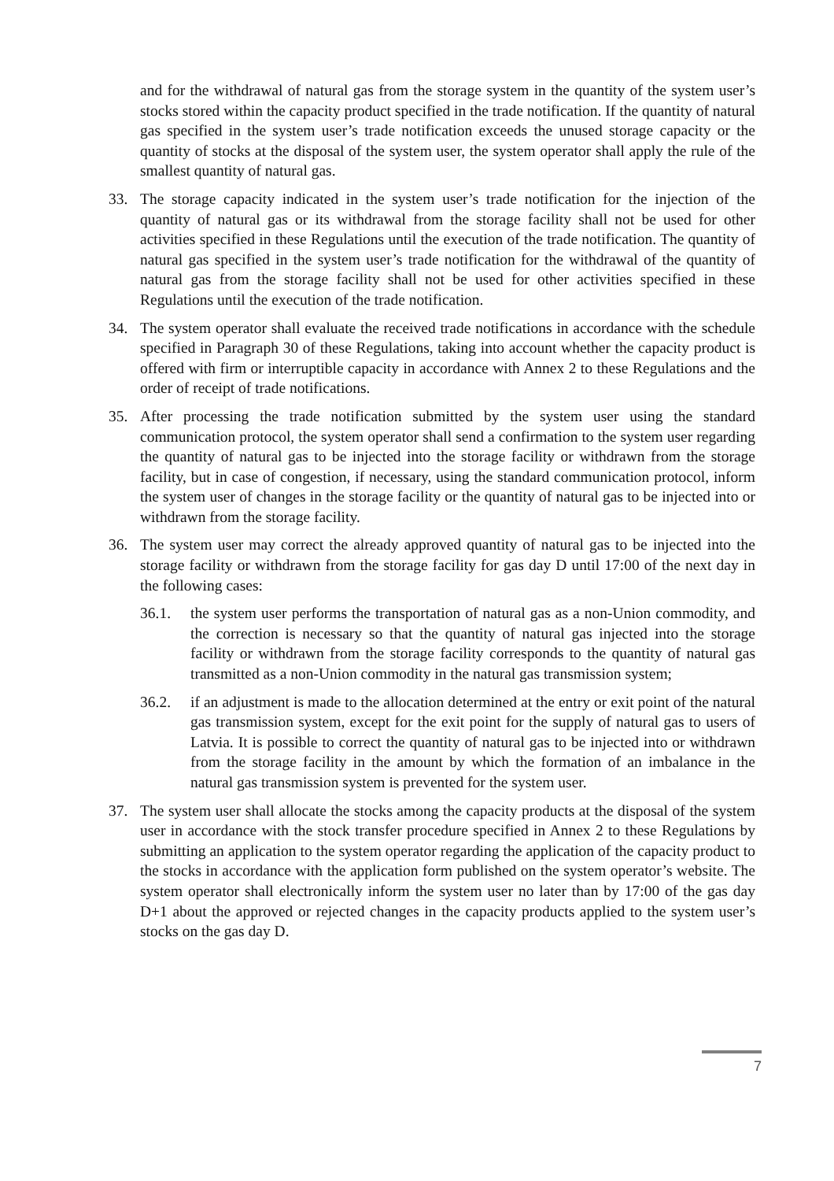and for the withdrawal of natural gas from the storage system in the quantity of the system user’s stocks stored within the capacity product specified in the trade notification. If the quantity of natural gas specified in the system user’s trade notification exceeds the unused storage capacity or the quantity of stocks at the disposal of the system user, the system operator shall apply the rule of the smallest quantity of natural gas.
33. The storage capacity indicated in the system user’s trade notification for the injection of the quantity of natural gas or its withdrawal from the storage facility shall not be used for other activities specified in these Regulations until the execution of the trade notification. The quantity of natural gas specified in the system user’s trade notification for the withdrawal of the quantity of natural gas from the storage facility shall not be used for other activities specified in these Regulations until the execution of the trade notification.
34. The system operator shall evaluate the received trade notifications in accordance with the schedule specified in Paragraph 30 of these Regulations, taking into account whether the capacity product is offered with firm or interruptible capacity in accordance with Annex 2 to these Regulations and the order of receipt of trade notifications.
35. After processing the trade notification submitted by the system user using the standard communication protocol, the system operator shall send a confirmation to the system user regarding the quantity of natural gas to be injected into the storage facility or withdrawn from the storage facility, but in case of congestion, if necessary, using the standard communication protocol, inform the system user of changes in the storage facility or the quantity of natural gas to be injected into or withdrawn from the storage facility.
36. The system user may correct the already approved quantity of natural gas to be injected into the storage facility or withdrawn from the storage facility for gas day D until 17:00 of the next day in the following cases:
36.1. the system user performs the transportation of natural gas as a non-Union commodity, and the correction is necessary so that the quantity of natural gas injected into the storage facility or withdrawn from the storage facility corresponds to the quantity of natural gas transmitted as a non-Union commodity in the natural gas transmission system;
36.2. if an adjustment is made to the allocation determined at the entry or exit point of the natural gas transmission system, except for the exit point for the supply of natural gas to users of Latvia. It is possible to correct the quantity of natural gas to be injected into or withdrawn from the storage facility in the amount by which the formation of an imbalance in the natural gas transmission system is prevented for the system user.
37. The system user shall allocate the stocks among the capacity products at the disposal of the system user in accordance with the stock transfer procedure specified in Annex 2 to these Regulations by submitting an application to the system operator regarding the application of the capacity product to the stocks in accordance with the application form published on the system operator’s website. The system operator shall electronically inform the system user no later than by 17:00 of the gas day D+1 about the approved or rejected changes in the capacity products applied to the system user’s stocks on the gas day D.
7